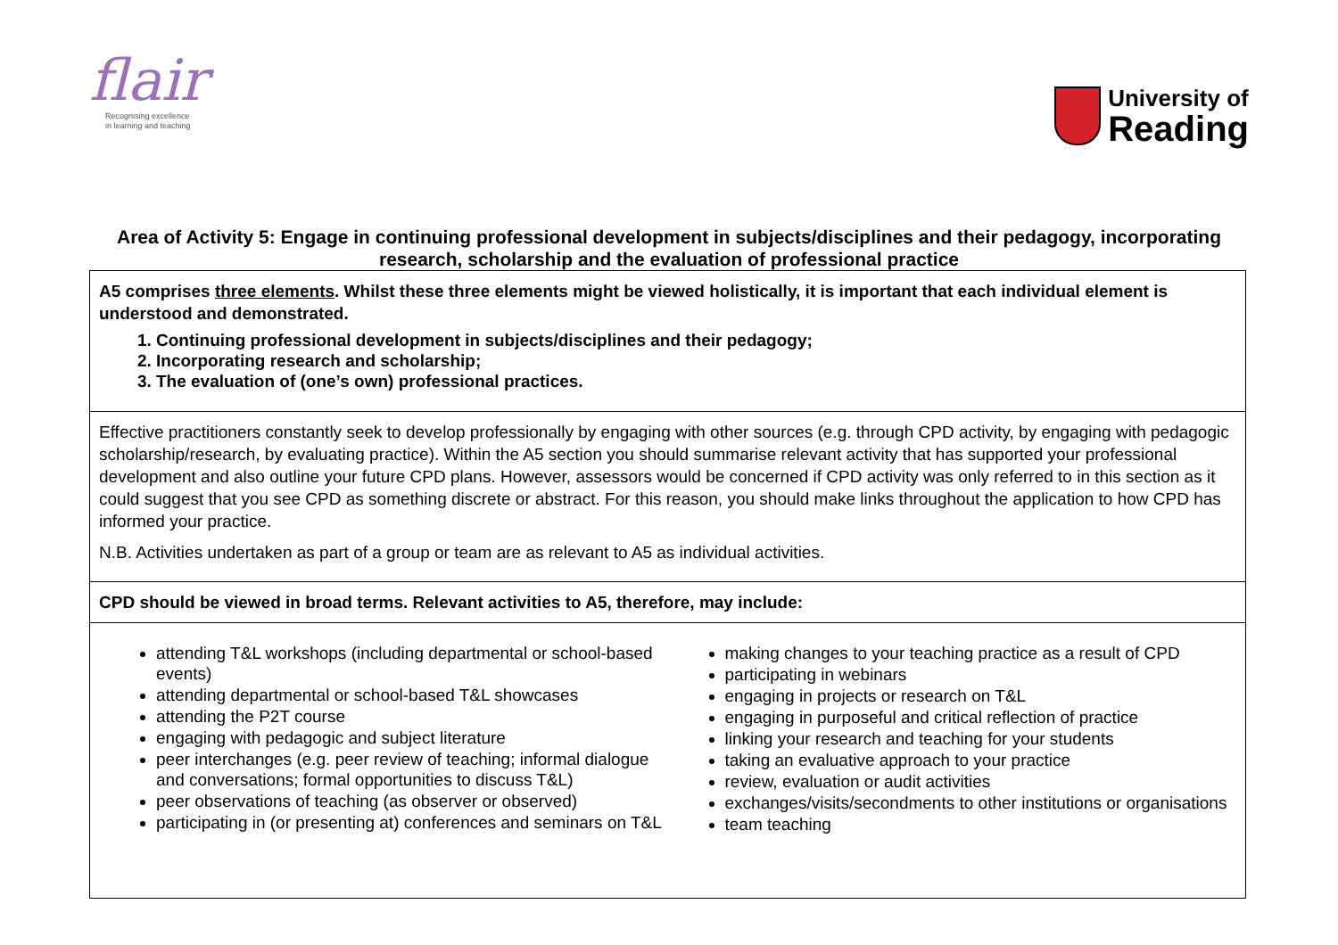flair
Recognising excellence
in learning and teaching
University of
Reading
Area of Activity 5: Engage in continuing professional development in subjects/disciplines and their pedagogy, incorporating research, scholarship and the evaluation of professional practice
| A5 comprises three elements . Whilst these three elements might be viewed holistically, it is important that each individual element is understood and demonstrated. 1. Continuing professional development in subjects/disciplines and their pedagogy; 2. Incorporating research and scholarship; 3. The evaluation of (one’s own) professional practices. |
| Effective practitioners constantly seek to develop professionally by engaging with other sources (e.g. through CPD activity, by engaging with pedagogic scholarship/research, by evaluating practice). Within the A5 section you should summarise relevant activity that has supported your professional development and also outline your future CPD plans. However, assessors would be concerned if CPD activity was only referred to in this section as it could suggest that you see CPD as something discrete or abstract. For this reason, you should make links throughout the application to how CPD has informed your practice. N.B. Activities undertaken as part of a group or team are as relevant to A5 as individual activities. |
| CPD should be viewed in broad terms. Relevant activities to A5, therefore, may include: |
| attending T&L workshops (including departmental or school-based events) attending departmental or school-based T&L showcases attending the P2T course engaging with pedagogic and subject literature peer interchanges (e.g. peer review of teaching; informal dialogue and conversations; formal opportunities to discuss T&L) peer observations of teaching (as observer or observed) participating in (or presenting at) conferences and seminars on T&L making changes to your teaching practice as a result of CPD participating in webinars engaging in projects or research on T&L engaging in purposeful and critical reflection of practice linking your research and teaching for your students taking an evaluative approach to your practice review, evaluation or audit activities exchanges/visits/secondments to other institutions or organisations team teaching |